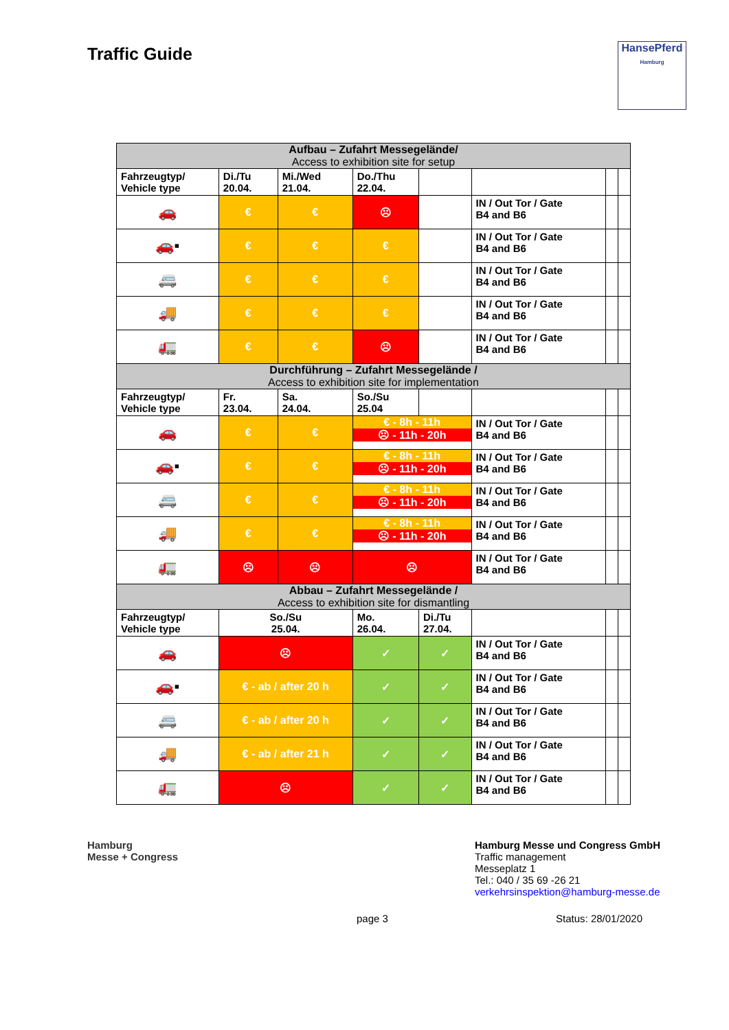Traffic Guide
HansePferd
Hamburg
| Aufbau – Zufahrt Messegelände/ Access to exhibition site for setup | | | | | | | |
| --- | --- | --- | --- | --- | --- | --- | --- |
| Fahrzeugtyp/ Vehicle type | Di./Tu 20.04. | Mi./Wed 21.04. | Do./Thu 22.04. | | | | |
| 🚗 | € | € | ☹ | | IN / Out Tor / Gate B4 and B6 | | |
| 🚗▪ | € | € | € | | IN / Out Tor / Gate B4 and B6 | | |
| 🚐 | € | € | € | | IN / Out Tor / Gate B4 and B6 | | |
| 🚚 | € | € | € | | IN / Out Tor / Gate B4 and B6 | | |
| 🚛 | € | € | ☹ | | IN / Out Tor / Gate B4 and B6 | | |
| Durchführung – Zufahrt Messegelände / Access to exhibition site for implementation | | | | | | | |
| Fahrzeugtyp/ Vehicle type | Fr. 23.04. | Sa. 24.04. | So./Su 25.04 | | | | |
| 🚗 | € | € | € - 8h - 11h ☹ - 11h - 20h | | IN / Out Tor / Gate B4 and B6 | | |
| 🚗▪ | € | € | € - 8h - 11h ☹ - 11h - 20h | | IN / Out Tor / Gate B4 and B6 | | |
| 🚐 | € | € | € - 8h - 11h ☹ - 11h - 20h | | IN / Out Tor / Gate B4 and B6 | | |
| 🚚 | € | € | € - 8h - 11h ☹ - 11h - 20h | | IN / Out Tor / Gate B4 and B6 | | |
| 🚛 | ☹ | ☹ | ☹ | | IN / Out Tor / Gate B4 and B6 | | |
| Abbau – Zufahrt Messegelände / Access to exhibition site for dismantling | | | | | | | |
| Fahrzeugtyp/ Vehicle type | So./Su 25.04. | | Mo. 26.04. | Di./Tu 27.04. | | | |
| 🚗 | ☹ | | ✓ | ✓ | IN / Out Tor / Gate B4 and B6 | | |
| 🚗▪ | € - ab / after 20 h | | ✓ | ✓ | IN / Out Tor / Gate B4 and B6 | | |
| 🚐 | € - ab / after 20 h | | ✓ | ✓ | IN / Out Tor / Gate B4 and B6 | | |
| 🚚 | € - ab / after 21 h | | ✓ | ✓ | IN / Out Tor / Gate B4 and B6 | | |
| 🚛 | ☹ | | ✓ | ✓ | IN / Out Tor / Gate B4 and B6 | | |
Hamburg
Messe + Congress
Hamburg Messe und Congress GmbH
Traffic management
Messeplatz 1
Tel.: 040 / 35 69 -26 21
verkehrsinspektion@hamburg-messe.de
page 3 Status: 28/01/2020